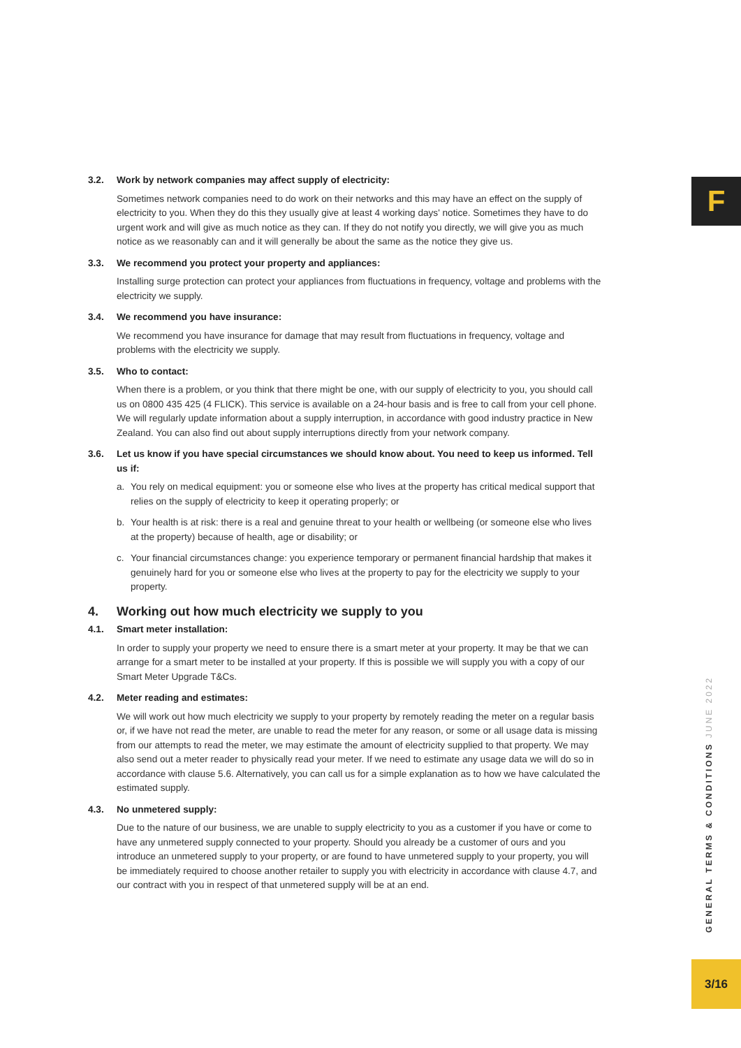F
3.2. Work by network companies may affect supply of electricity:
Sometimes network companies need to do work on their networks and this may have an effect on the supply of electricity to you. When they do this they usually give at least 4 working days' notice. Sometimes they have to do urgent work and will give as much notice as they can. If they do not notify you directly, we will give you as much notice as we reasonably can and it will generally be about the same as the notice they give us.
3.3. We recommend you protect your property and appliances:
Installing surge protection can protect your appliances from fluctuations in frequency, voltage and problems with the electricity we supply.
3.4. We recommend you have insurance:
We recommend you have insurance for damage that may result from fluctuations in frequency, voltage and problems with the electricity we supply.
3.5. Who to contact:
When there is a problem, or you think that there might be one, with our supply of electricity to you, you should call us on 0800 435 425 (4 FLICK). This service is available on a 24-hour basis and is free to call from your cell phone. We will regularly update information about a supply interruption, in accordance with good industry practice in New Zealand. You can also find out about supply interruptions directly from your network company.
3.6. Let us know if you have special circumstances we should know about. You need to keep us informed. Tell us if:
a. You rely on medical equipment: you or someone else who lives at the property has critical medical support that relies on the supply of electricity to keep it operating properly; or
b. Your health is at risk: there is a real and genuine threat to your health or wellbeing (or someone else who lives at the property) because of health, age or disability; or
c. Your financial circumstances change: you experience temporary or permanent financial hardship that makes it genuinely hard for you or someone else who lives at the property to pay for the electricity we supply to your property.
4. Working out how much electricity we supply to you
4.1. Smart meter installation:
In order to supply your property we need to ensure there is a smart meter at your property. It may be that we can arrange for a smart meter to be installed at your property. If this is possible we will supply you with a copy of our Smart Meter Upgrade T&Cs.
4.2. Meter reading and estimates:
We will work out how much electricity we supply to your property by remotely reading the meter on a regular basis or, if we have not read the meter, are unable to read the meter for any reason, or some or all usage data is missing from our attempts to read the meter, we may estimate the amount of electricity supplied to that property. We may also send out a meter reader to physically read your meter. If we need to estimate any usage data we will do so in accordance with clause 5.6. Alternatively, you can call us for a simple explanation as to how we have calculated the estimated supply.
4.3. No unmetered supply:
Due to the nature of our business, we are unable to supply electricity to you as a customer if you have or come to have any unmetered supply connected to your property. Should you already be a customer of ours and you introduce an unmetered supply to your property, or are found to have unmetered supply to your property, you will be immediately required to choose another retailer to supply you with electricity in accordance with clause 4.7, and our contract with you in respect of that unmetered supply will be at an end.
GENERAL TERMS & CONDITIONS JUNE 2022
3/16